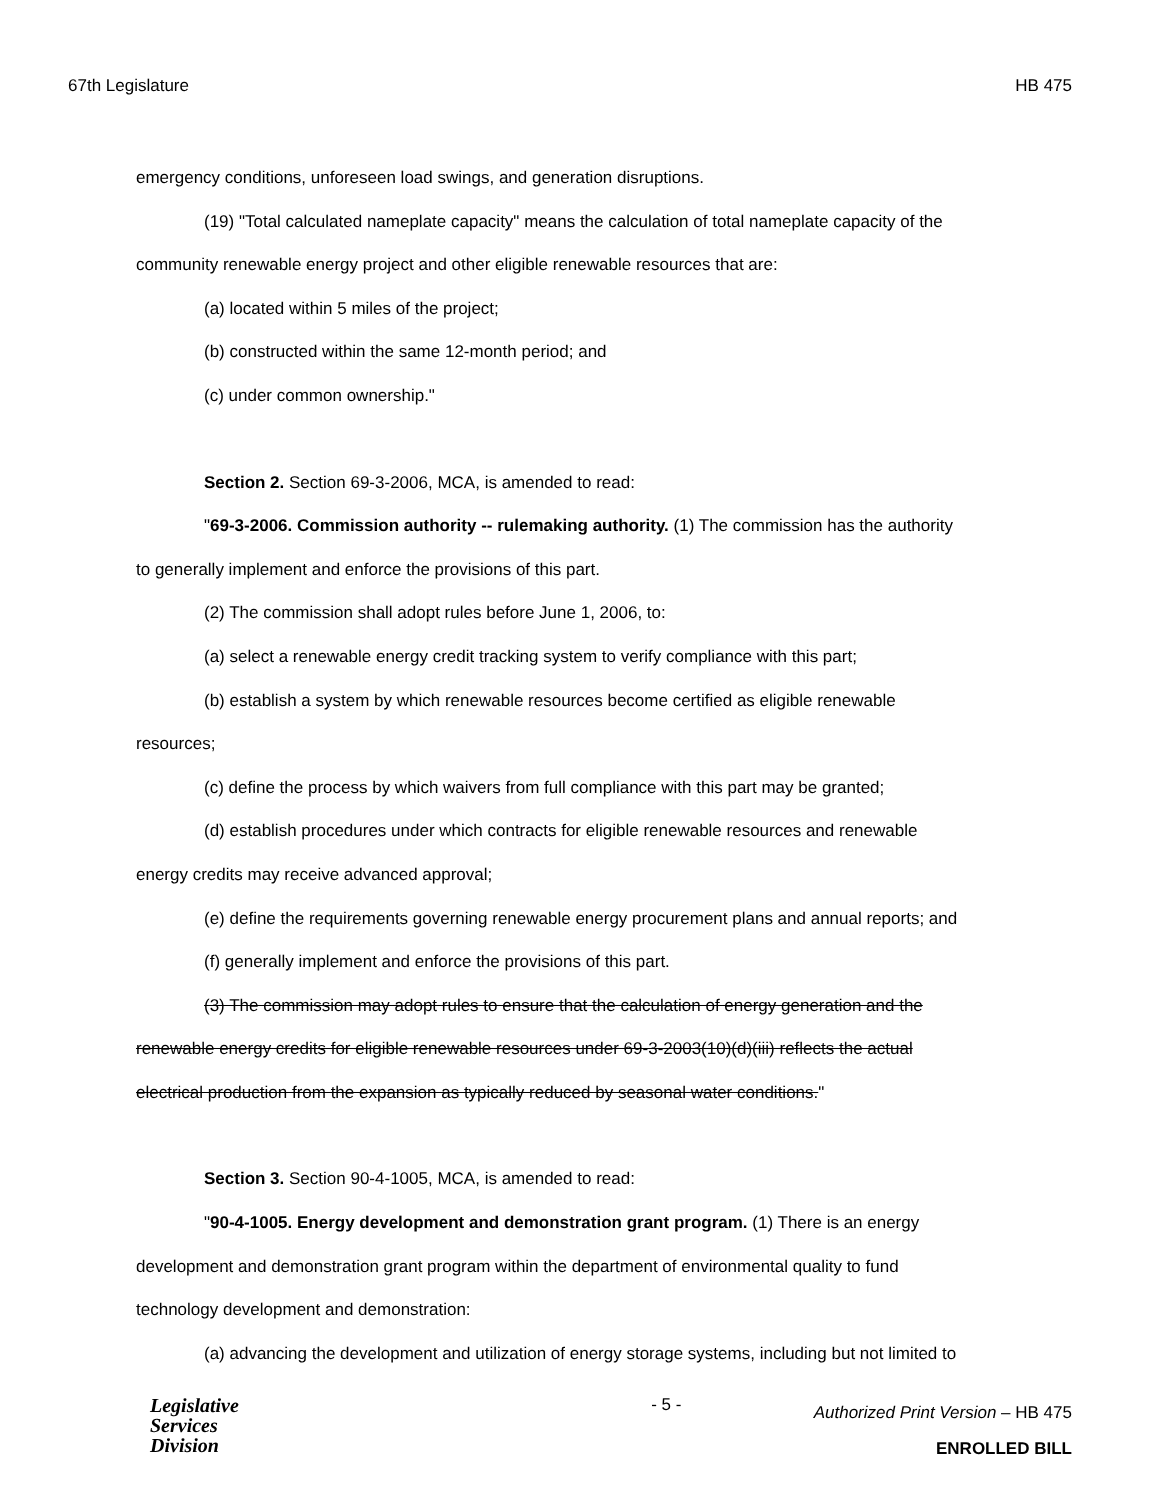67th Legislature HB 475
emergency conditions, unforeseen load swings, and generation disruptions.
(19) "Total calculated nameplate capacity" means the calculation of total nameplate capacity of the
community renewable energy project and other eligible renewable resources that are:
(a) located within 5 miles of the project;
(b) constructed within the same 12-month period; and
(c) under common ownership."
Section 2. Section 69-3-2006, MCA, is amended to read:
"69-3-2006. Commission authority -- rulemaking authority. (1) The commission has the authority
to generally implement and enforce the provisions of this part.
(2) The commission shall adopt rules before June 1, 2006, to:
(a) select a renewable energy credit tracking system to verify compliance with this part;
(b) establish a system by which renewable resources become certified as eligible renewable
resources;
(c) define the process by which waivers from full compliance with this part may be granted;
(d) establish procedures under which contracts for eligible renewable resources and renewable
energy credits may receive advanced approval;
(e) define the requirements governing renewable energy procurement plans and annual reports; and
(f) generally implement and enforce the provisions of this part.
(3) The commission may adopt rules to ensure that the calculation of energy generation and the
renewable energy credits for eligible renewable resources under 69-3-2003(10)(d)(iii) reflects the actual
electrical production from the expansion as typically reduced by seasonal water conditions."
Section 3. Section 90-4-1005, MCA, is amended to read:
"90-4-1005. Energy development and demonstration grant program. (1) There is an energy
development and demonstration grant program within the department of environmental quality to fund
technology development and demonstration:
(a) advancing the development and utilization of energy storage systems, including but not limited to
Legislative
Services
Division
- 5 -
Authorized Print Version – HB 475
ENROLLED BILL